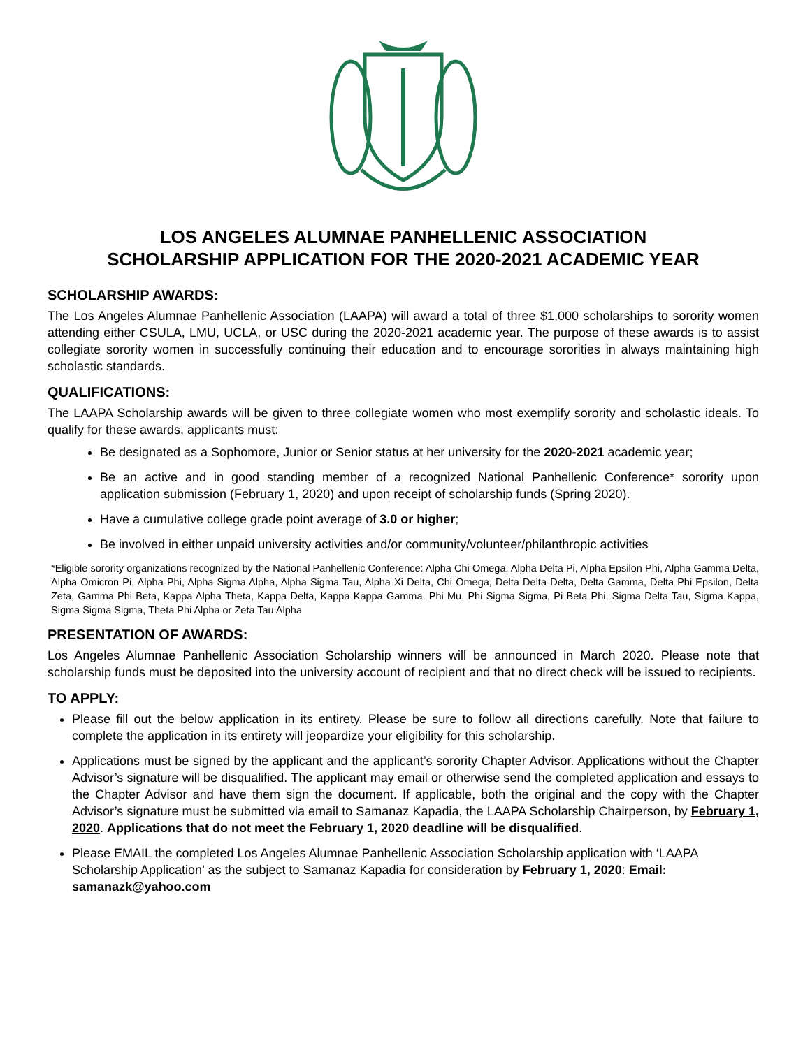LOS ANGELES ALUMNAE PANHELLENIC ASSOCIATION
SCHOLARSHIP APPLICATION FOR THE 2020-2021 ACADEMIC YEAR
SCHOLARSHIP AWARDS:
The Los Angeles Alumnae Panhellenic Association (LAAPA) will award a total of three $1,000 scholarships to sorority women attending either CSULA, LMU, UCLA, or USC during the 2020-2021 academic year. The purpose of these awards is to assist collegiate sorority women in successfully continuing their education and to encourage sororities in always maintaining high scholastic standards.
QUALIFICATIONS:
The LAAPA Scholarship awards will be given to three collegiate women who most exemplify sorority and scholastic ideals. To qualify for these awards, applicants must:
Be designated as a Sophomore, Junior or Senior status at her university for the 2020-2021 academic year;
Be an active and in good standing member of a recognized National Panhellenic Conference* sorority upon application submission (February 1, 2020) and upon receipt of scholarship funds (Spring 2020).
Have a cumulative college grade point average of 3.0 or higher;
Be involved in either unpaid university activities and/or community/volunteer/philanthropic activities
*Eligible sorority organizations recognized by the National Panhellenic Conference: Alpha Chi Omega, Alpha Delta Pi, Alpha Epsilon Phi, Alpha Gamma Delta, Alpha Omicron Pi, Alpha Phi, Alpha Sigma Alpha, Alpha Sigma Tau, Alpha Xi Delta, Chi Omega, Delta Delta Delta, Delta Gamma, Delta Phi Epsilon, Delta Zeta, Gamma Phi Beta, Kappa Alpha Theta, Kappa Delta, Kappa Kappa Gamma, Phi Mu, Phi Sigma Sigma, Pi Beta Phi, Sigma Delta Tau, Sigma Kappa, Sigma Sigma Sigma, Theta Phi Alpha or Zeta Tau Alpha
PRESENTATION OF AWARDS:
Los Angeles Alumnae Panhellenic Association Scholarship winners will be announced in March 2020. Please note that scholarship funds must be deposited into the university account of recipient and that no direct check will be issued to recipients.
TO APPLY:
Please fill out the below application in its entirety. Please be sure to follow all directions carefully. Note that failure to complete the application in its entirety will jeopardize your eligibility for this scholarship.
Applications must be signed by the applicant and the applicant’s sorority Chapter Advisor. Applications without the Chapter Advisor’s signature will be disqualified. The applicant may email or otherwise send the completed application and essays to the Chapter Advisor and have them sign the document. If applicable, both the original and the copy with the Chapter Advisor’s signature must be submitted via email to Samanaz Kapadia, the LAAPA Scholarship Chairperson, by February 1, 2020. Applications that do not meet the February 1, 2020 deadline will be disqualified.
Please EMAIL the completed Los Angeles Alumnae Panhellenic Association Scholarship application with ‘LAAPA Scholarship Application’ as the subject to Samanaz Kapadia for consideration by February 1, 2020: Email: samanazk@yahoo.com